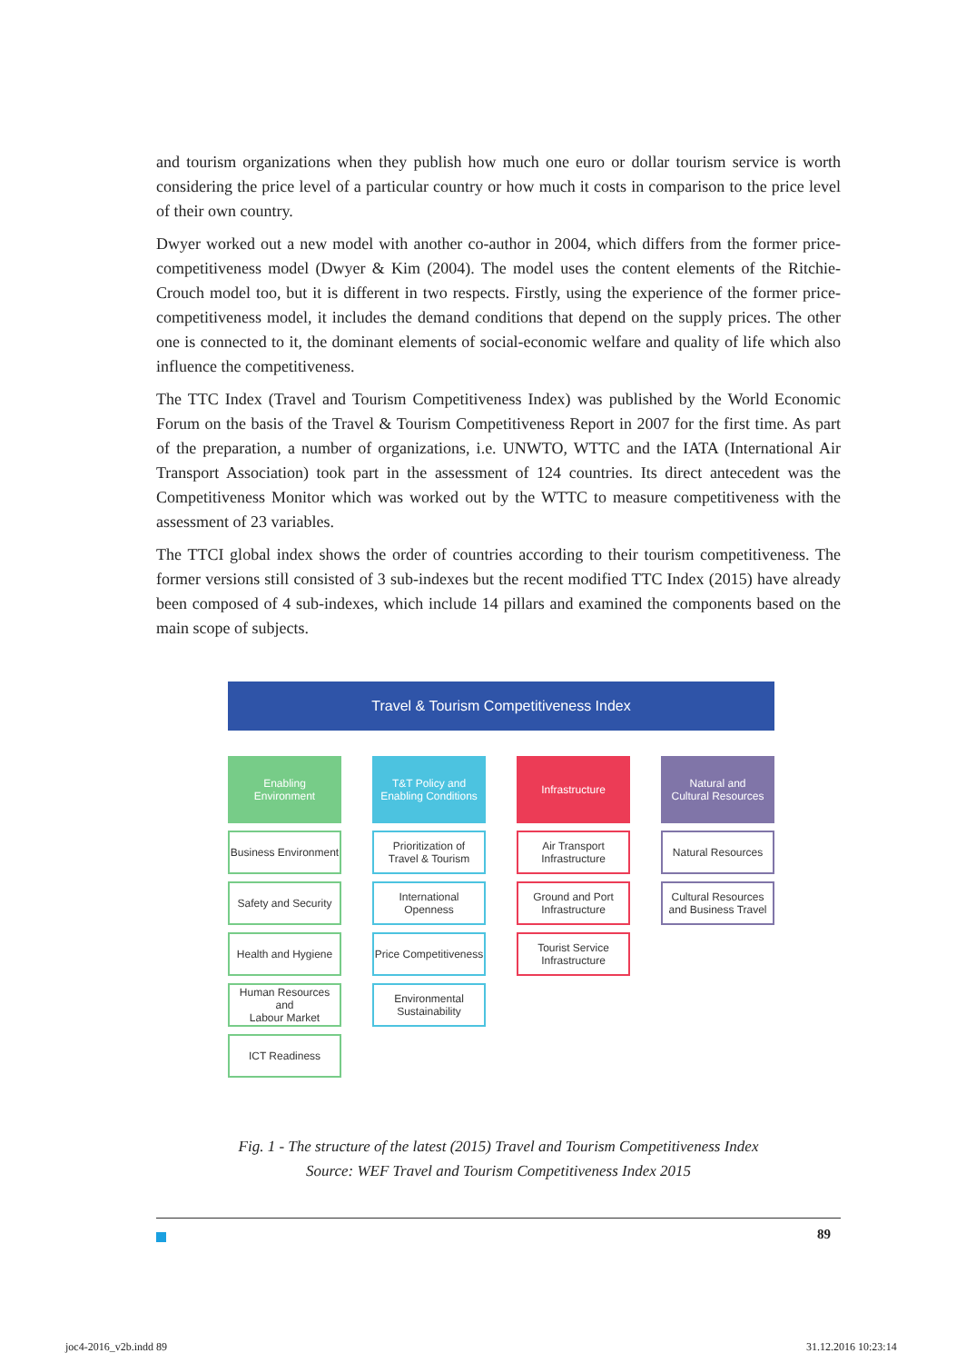and tourism organizations when they publish how much one euro or dollar tourism service is worth considering the price level of a particular country or how much it costs in comparison to the price level of their own country.
Dwyer worked out a new model with another co-author in 2004, which differs from the former price-competitiveness model (Dwyer & Kim (2004). The model uses the content elements of the Ritchie-Crouch model too, but it is different in two respects. Firstly, using the experience of the former price-competitiveness model, it includes the demand conditions that depend on the supply prices. The other one is connected to it, the dominant elements of social-economic welfare and quality of life which also influence the competitiveness.
The TTC Index (Travel and Tourism Competitiveness Index) was published by the World Economic Forum on the basis of the Travel & Tourism Competitiveness Report in 2007 for the first time. As part of the preparation, a number of organizations, i.e. UNWTO, WTTC and the IATA (International Air Transport Association) took part in the assessment of 124 countries. Its direct antecedent was the Competitiveness Monitor which was worked out by the WTTC to measure competitiveness with the assessment of 23 variables.
The TTCI global index shows the order of countries according to their tourism competitiveness. The former versions still consisted of 3 sub-indexes but the recent modified TTC Index (2015) have already been composed of 4 sub-indexes, which include 14 pillars and examined the components based on the main scope of subjects.
Travel & Tourism Competitiveness Index
Enabling
Environment
Business Environment
Safety and Security
Health and Hygiene
Human Resources and
Labour Market
ICT Readiness
T&T Policy and
Enabling Conditions
Prioritization of
Travel & Tourism
International Openness
Price Competitiveness
Environmental
Sustainability
Infrastructure
Air Transport
Infrastructure
Ground and Port
Infrastructure
Tourist Service
Infrastructure
Natural and
Cultural Resources
Natural Resources
Cultural Resources
and Business Travel
Fig. 1 - The structure of the latest (2015) Travel and Tourism Competitiveness Index
Source: WEF Travel and Tourism Competitiveness Index 2015
89
joc4-2016_v2b.indd 89 31.12.2016 10:23:14